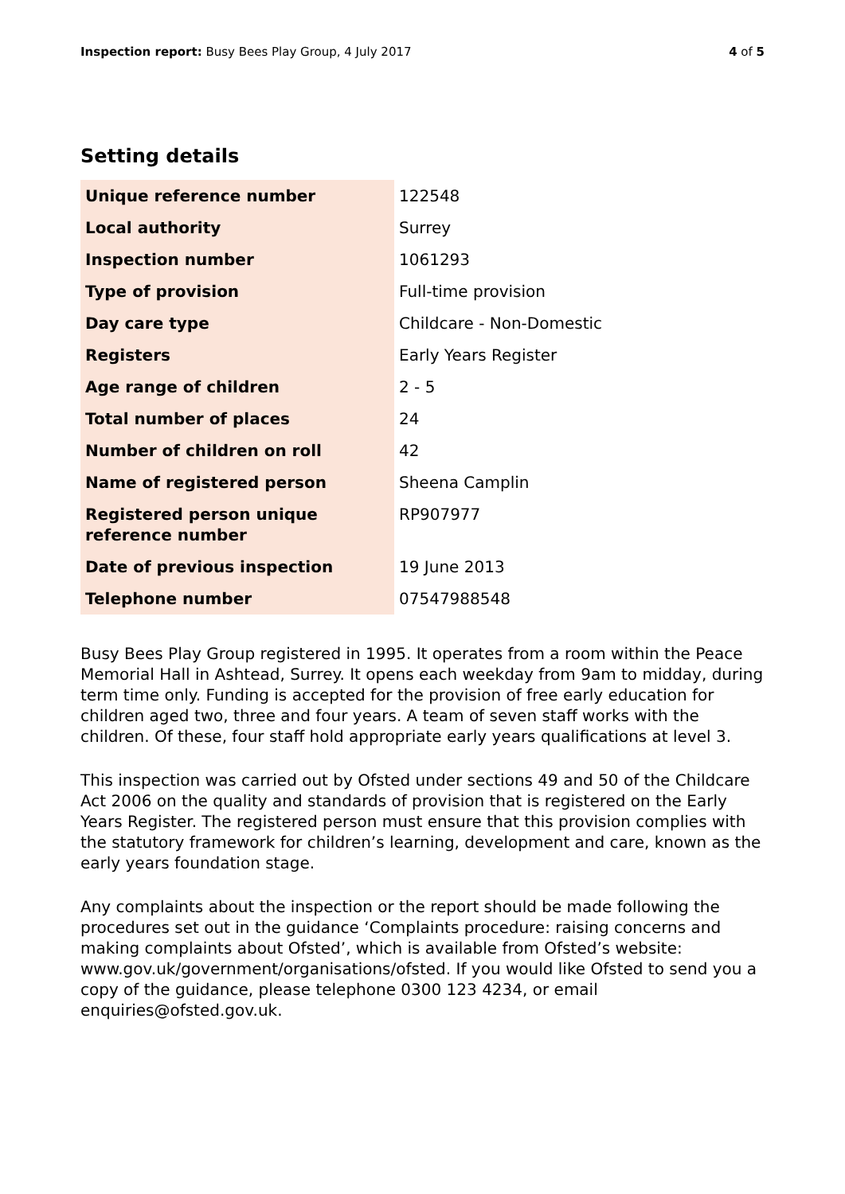Inspection report: Busy Bees Play Group, 4 July 2017
4 of 5
Setting details
| Unique reference number | 122548 |
| Local authority | Surrey |
| Inspection number | 1061293 |
| Type of provision | Full-time provision |
| Day care type | Childcare - Non-Domestic |
| Registers | Early Years Register |
| Age range of children | 2 - 5 |
| Total number of places | 24 |
| Number of children on roll | 42 |
| Name of registered person | Sheena Camplin |
| Registered person unique reference number | RP907977 |
| Date of previous inspection | 19 June 2013 |
| Telephone number | 07547988548 |
Busy Bees Play Group registered in 1995. It operates from a room within the Peace Memorial Hall in Ashtead, Surrey. It opens each weekday from 9am to midday, during term time only. Funding is accepted for the provision of free early education for children aged two, three and four years. A team of seven staff works with the children. Of these, four staff hold appropriate early years qualifications at level 3.
This inspection was carried out by Ofsted under sections 49 and 50 of the Childcare Act 2006 on the quality and standards of provision that is registered on the Early Years Register. The registered person must ensure that this provision complies with the statutory framework for children’s learning, development and care, known as the early years foundation stage.
Any complaints about the inspection or the report should be made following the procedures set out in the guidance ‘Complaints procedure: raising concerns and making complaints about Ofsted’, which is available from Ofsted’s website: www.gov.uk/government/organisations/ofsted. If you would like Ofsted to send you a copy of the guidance, please telephone 0300 123 4234, or email enquiries@ofsted.gov.uk.